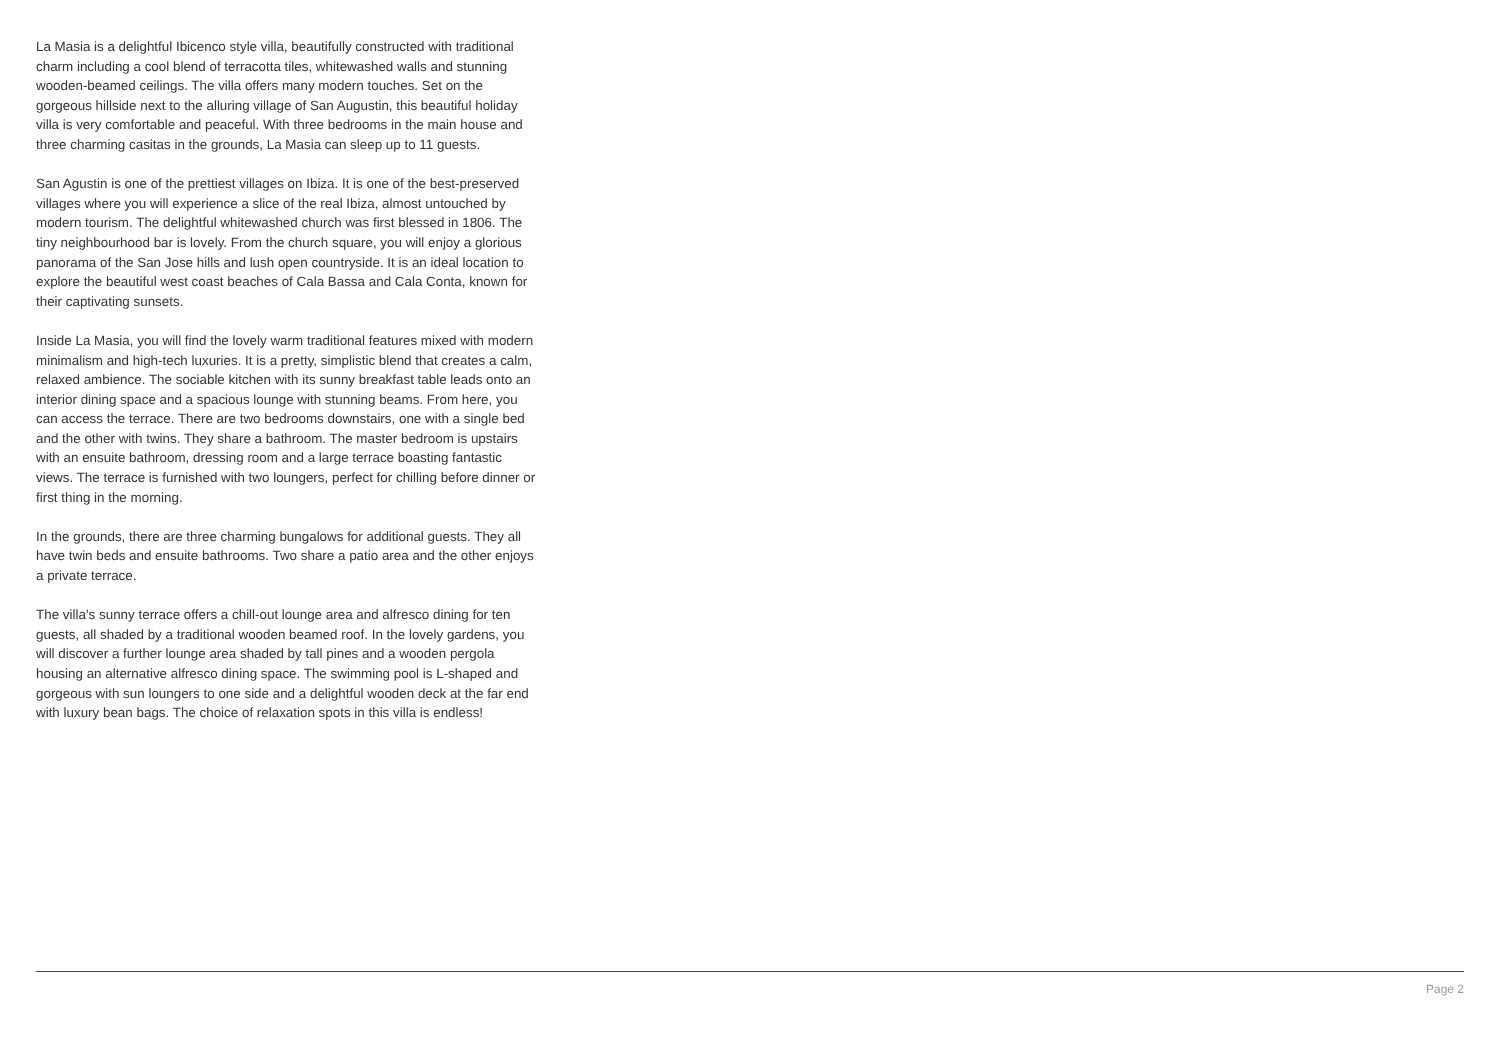La Masia is a delightful Ibicenco style villa, beautifully constructed with traditional charm including a cool blend of terracotta tiles, whitewashed walls and stunning wooden-beamed ceilings. The villa offers many modern touches. Set on the gorgeous hillside next to the alluring village of San Augustin, this beautiful holiday villa is very comfortable and peaceful. With three bedrooms in the main house and three charming casitas in the grounds, La Masia can sleep up to 11 guests.
San Agustin is one of the prettiest villages on Ibiza. It is one of the best-preserved villages where you will experience a slice of the real Ibiza, almost untouched by modern tourism. The delightful whitewashed church was first blessed in 1806. The tiny neighbourhood bar is lovely. From the church square, you will enjoy a glorious panorama of the San Jose hills and lush open countryside. It is an ideal location to explore the beautiful west coast beaches of Cala Bassa and Cala Conta, known for their captivating sunsets.
Inside La Masia, you will find the lovely warm traditional features mixed with modern minimalism and high-tech luxuries. It is a pretty, simplistic blend that creates a calm, relaxed ambience. The sociable kitchen with its sunny breakfast table leads onto an interior dining space and a spacious lounge with stunning beams. From here, you can access the terrace. There are two bedrooms downstairs, one with a single bed and the other with twins. They share a bathroom. The master bedroom is upstairs with an ensuite bathroom, dressing room and a large terrace boasting fantastic views. The terrace is furnished with two loungers, perfect for chilling before dinner or first thing in the morning.
In the grounds, there are three charming bungalows for additional guests. They all have twin beds and ensuite bathrooms. Two share a patio area and the other enjoys a private terrace.
The villa’s sunny terrace offers a chill-out lounge area and alfresco dining for ten guests, all shaded by a traditional wooden beamed roof. In the lovely gardens, you will discover a further lounge area shaded by tall pines and a wooden pergola housing an alternative alfresco dining space. The swimming pool is L-shaped and gorgeous with sun loungers to one side and a delightful wooden deck at the far end with luxury bean bags. The choice of relaxation spots in this villa is endless!
Page 2